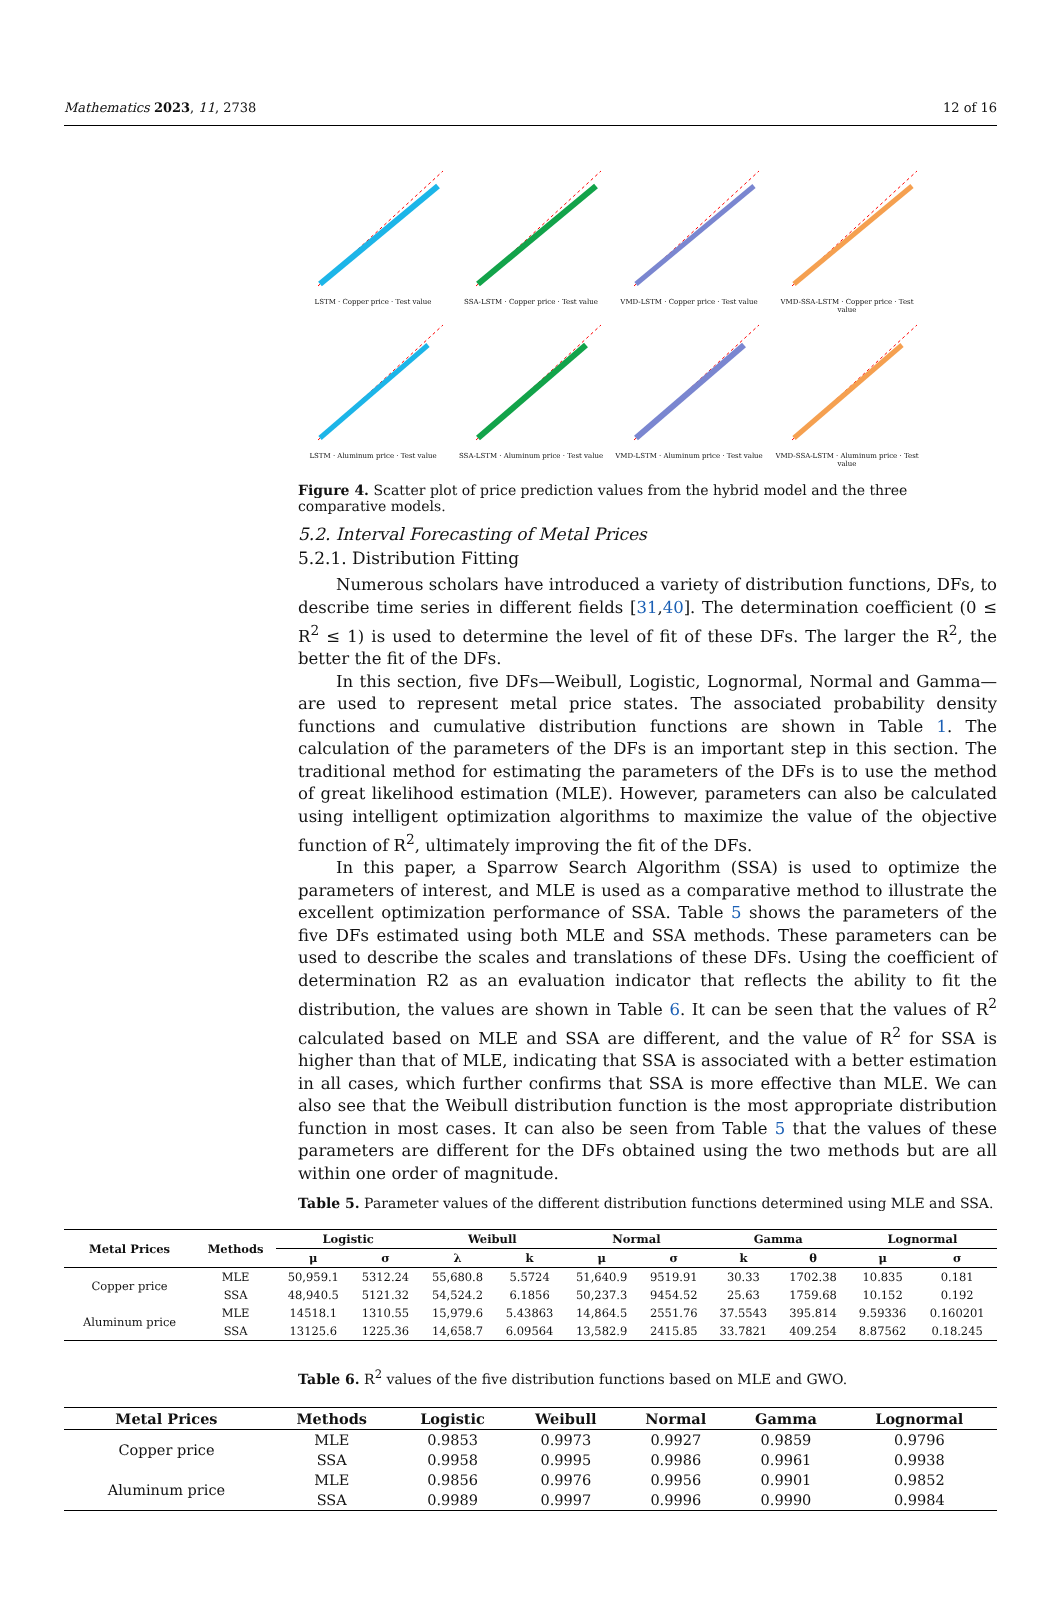Mathematics 2023, 11, 2738 12 of 16
LSTM · Copper price · Test value
SSA-LSTM · Copper price · Test value
VMD-LSTM · Copper price · Test value
VMD-SSA-LSTM · Copper price · Test value
LSTM · Aluminum price · Test value
SSA-LSTM · Aluminum price · Test value
VMD-LSTM · Aluminum price · Test value
VMD-SSA-LSTM · Aluminum price · Test value
Figure 4. Scatter plot of price prediction values from the hybrid model and the three comparative models.
5.2. Interval Forecasting of Metal Prices
5.2.1. Distribution Fitting
Numerous scholars have introduced a variety of distribution functions, DFs, to describe time series in different fields [31,40]. The determination coefficient (0 ≤ R<sup>2</sup> ≤ 1) is used to determine the level of fit of these DFs. The larger the R<sup>2</sup>, the better the fit of the DFs.
In this section, five DFs—Weibull, Logistic, Lognormal, Normal and Gamma—are used to represent metal price states. The associated probability density functions and cumulative distribution functions are shown in Table 1. The calculation of the parameters of the DFs is an important step in this section. The traditional method for estimating the parameters of the DFs is to use the method of great likelihood estimation (MLE). However, parameters can also be calculated using intelligent optimization algorithms to maximize the value of the objective function of R<sup>2</sup>, ultimately improving the fit of the DFs.
In this paper, a Sparrow Search Algorithm (SSA) is used to optimize the parameters of interest, and MLE is used as a comparative method to illustrate the excellent optimization performance of SSA. Table 5 shows the parameters of the five DFs estimated using both MLE and SSA methods. These parameters can be used to describe the scales and translations of these DFs. Using the coefficient of determination R2 as an evaluation indicator that reflects the ability to fit the distribution, the values are shown in Table 6. It can be seen that the values of R<sup>2</sup> calculated based on MLE and SSA are different, and the value of R<sup>2</sup> for SSA is higher than that of MLE, indicating that SSA is associated with a better estimation in all cases, which further confirms that SSA is more effective than MLE. We can also see that the Weibull distribution function is the most appropriate distribution function in most cases. It can also be seen from Table 5 that the values of these parameters are different for the DFs obtained using the two methods but are all within one order of magnitude.
Table 5. Parameter values of the different distribution functions determined using MLE and SSA.
| Metal Prices | Methods | Logistic | | Weibull | | Normal | | Gamma | | Lognormal | |
| --- | --- | --- | --- | --- | --- | --- | --- | --- | --- | --- | --- |
| | | μ | σ | λ | k | μ | σ | k | θ | μ | σ |
| Copper price | MLE | 50,959.1 | 5312.24 | 55,680.8 | 5.5724 | 51,640.9 | 9519.91 | 30.33 | 1702.38 | 10.835 | 0.181 |
| | SSA | 48,940.5 | 5121.32 | 54,524.2 | 6.1856 | 50,237.3 | 9454.52 | 25.63 | 1759.68 | 10.152 | 0.192 |
| Aluminum price | MLE | 14518.1 | 1310.55 | 15,979.6 | 5.43863 | 14,864.5 | 2551.76 | 37.5543 | 395.814 | 9.59336 | 0.160201 |
| | SSA | 13125.6 | 1225.36 | 14,658.7 | 6.09564 | 13,582.9 | 2415.85 | 33.7821 | 409.254 | 8.87562 | 0.18.245 |
Table 6. R<sup>2</sup> values of the five distribution functions based on MLE and GWO.
| Metal Prices | Methods | Logistic | Weibull | Normal | Gamma | Lognormal |
| --- | --- | --- | --- | --- | --- | --- |
| Copper price | MLE | 0.9853 | 0.9973 | 0.9927 | 0.9859 | 0.9796 |
| | SSA | 0.9958 | 0.9995 | 0.9986 | 0.9961 | 0.9938 |
| Aluminum price | MLE | 0.9856 | 0.9976 | 0.9956 | 0.9901 | 0.9852 |
| | SSA | 0.9989 | 0.9997 | 0.9996 | 0.9990 | 0.9984 |